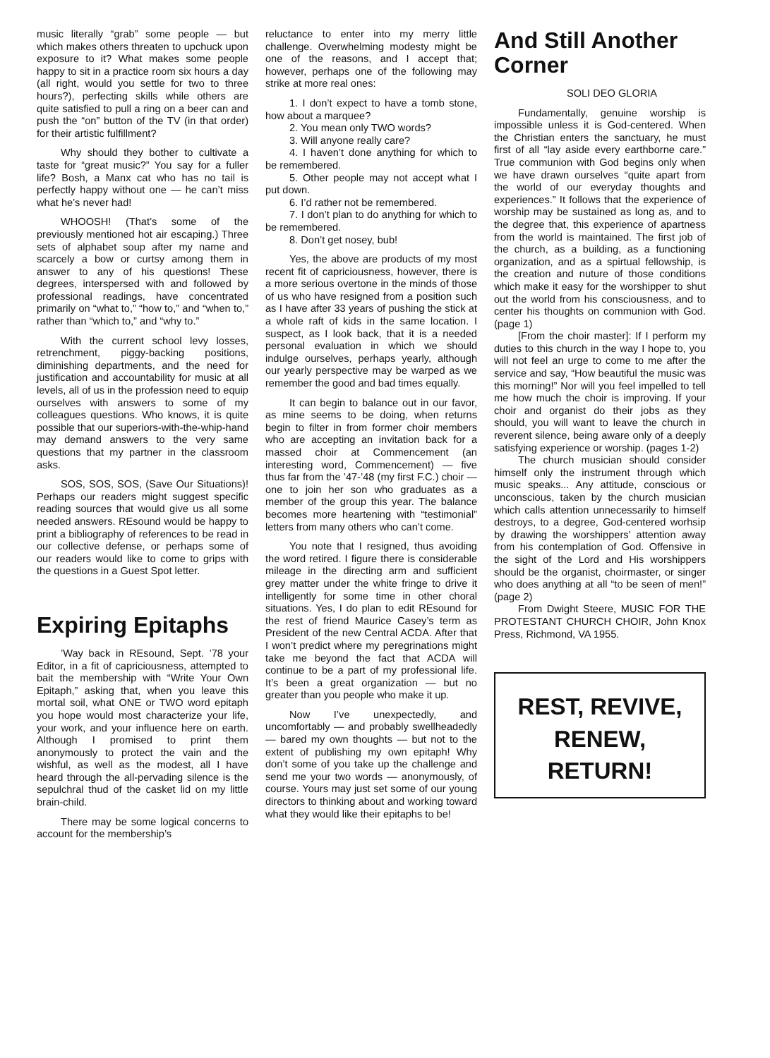music literally “grab” some people — but which makes others threaten to upchuck upon exposure to it? What makes some people happy to sit in a practice room six hours a day (all right, would you settle for two to three hours?), perfecting skills while others are quite satisfied to pull a ring on a beer can and push the “on” button of the TV (in that order) for their artistic fulfillment?
Why should they bother to cultivate a taste for “great music?” You say for a fuller life? Bosh, a Manx cat who has no tail is perfectly happy without one — he can’t miss what he’s never had!
WHOOSH! (That’s some of the previously mentioned hot air escaping.) Three sets of alphabet soup after my name and scarcely a bow or curtsy among them in answer to any of his questions! These degrees, interspersed with and followed by professional readings, have concentrated primarily on “what to,” “how to,” and “when to,” rather than “which to,” and “why to.”
With the current school levy losses, retrenchment, piggy-backing positions, diminishing departments, and the need for justification and accountability for music at all levels, all of us in the profession need to equip ourselves with answers to some of my colleagues questions. Who knows, it is quite possible that our superiors-with-the-whip-hand may demand answers to the very same questions that my partner in the classroom asks.
SOS, SOS, SOS, (Save Our Situations)! Perhaps our readers might suggest specific reading sources that would give us all some needed answers. REsound would be happy to print a bibliography of references to be read in our collective defense, or perhaps some of our readers would like to come to grips with the questions in a Guest Spot letter.
Expiring Epitaphs
’Way back in REsound, Sept. ’78 your Editor, in a fit of capriciousness, attempted to bait the membership with “Write Your Own Epitaph,” asking that, when you leave this mortal soil, what ONE or TWO word epitaph you hope would most characterize your life, your work, and your influence here on earth. Although I promised to print them anonymously to protect the vain and the wishful, as well as the modest, all I have heard through the all-pervading silence is the sepulchral thud of the casket lid on my little brain-child.
There may be some logical concerns to account for the membership’s
reluctance to enter into my merry little challenge. Overwhelming modesty might be one of the reasons, and I accept that; however, perhaps one of the following may strike at more real ones:
1. I don’t expect to have a tomb stone, how about a marquee?
2. You mean only TWO words?
3. Will anyone really care?
4. I haven’t done anything for which to be remembered.
5. Other people may not accept what I put down.
6. I’d rather not be remembered.
7. I don’t plan to do anything for which to be remembered.
8. Don’t get nosey, bub!
Yes, the above are products of my most recent fit of capriciousness, however, there is a more serious overtone in the minds of those of us who have resigned from a position such as I have after 33 years of pushing the stick at a whole raft of kids in the same location. I suspect, as I look back, that it is a needed personal evaluation in which we should indulge ourselves, perhaps yearly, although our yearly perspective may be warped as we remember the good and bad times equally.
It can begin to balance out in our favor, as mine seems to be doing, when returns begin to filter in from former choir members who are accepting an invitation back for a massed choir at Commencement (an interesting word, Commencement) — five thus far from the ’47-’48 (my first F.C.) choir — one to join her son who graduates as a member of the group this year. The balance becomes more heartening with “testimonial” letters from many others who can’t come.
You note that I resigned, thus avoiding the word retired. I figure there is considerable mileage in the directing arm and sufficient grey matter under the white fringe to drive it intelligently for some time in other choral situations. Yes, I do plan to edit REsound for the rest of friend Maurice Casey’s term as President of the new Central ACDA. After that I won’t predict where my peregrinations might take me beyond the fact that ACDA will continue to be a part of my professional life. It’s been a great organization — but no greater than you people who make it up.
Now I’ve unexpectedly, and uncomfortably — and probably swellheadedly — bared my own thoughts — but not to the extent of publishing my own epitaph! Why don’t some of you take up the challenge and send me your two words — anonymously, of course. Yours may just set some of our young directors to thinking about and working toward what they would like their epitaphs to be!
And Still Another Corner
SOLI DEO GLORIA
Fundamentally, genuine worship is impossible unless it is God-centered. When the Christian enters the sanctuary, he must first of all “lay aside every earthborne care.” True communion with God begins only when we have drawn ourselves “quite apart from the world of our everyday thoughts and experiences.” It follows that the experience of worship may be sustained as long as, and to the degree that, this experience of apartness from the world is maintained. The first job of the church, as a building, as a functioning organization, and as a spirtual fellowship, is the creation and nuture of those conditions which make it easy for the worshipper to shut out the world from his consciousness, and to center his thoughts on communion with God. (page 1)
[From the choir master]: If I perform my duties to this church in the way I hope to, you will not feel an urge to come to me after the service and say, “How beautiful the music was this morning!” Nor will you feel impelled to tell me how much the choir is improving. If your choir and organist do their jobs as they should, you will want to leave the church in reverent silence, being aware only of a deeply satisfying experience or worship. (pages 1-2)
The church musician should consider himself only the instrument through which music speaks... Any attitude, conscious or unconscious, taken by the church musician which calls attention unnecessarily to himself destroys, to a degree, God-centered worhsip by drawing the worshippers’ attention away from his contemplation of God. Offensive in the sight of the Lord and His worshippers should be the organist, choirmaster, or singer who does anything at all “to be seen of men!” (page 2)
From Dwight Steere, MUSIC FOR THE PROTESTANT CHURCH CHOIR, John Knox Press, Richmond, VA 1955.
REST, REVIVE,
RENEW,
RETURN!